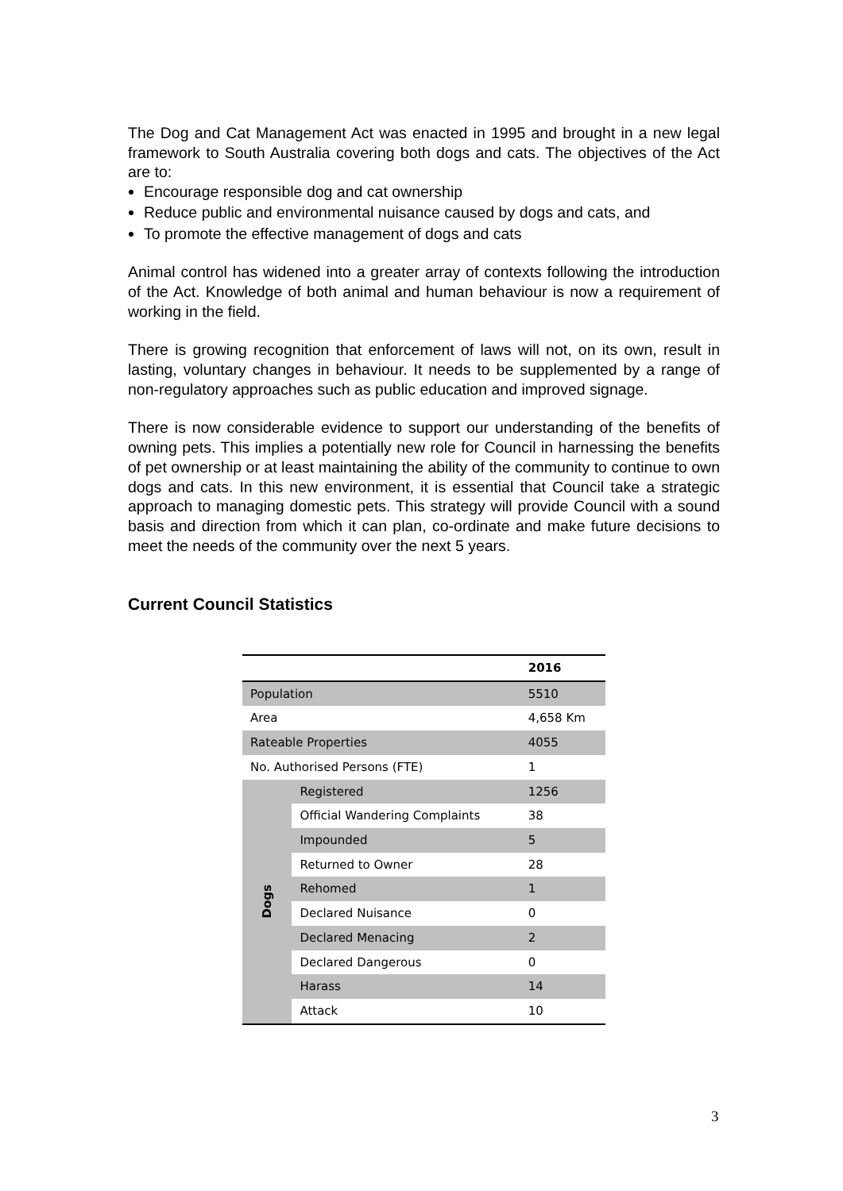The Dog and Cat Management Act was enacted in 1995 and brought in a new legal framework to South Australia covering both dogs and cats. The objectives of the Act are to:
Encourage responsible dog and cat ownership
Reduce public and environmental nuisance caused by dogs and cats, and
To promote the effective management of dogs and cats
Animal control has widened into a greater array of contexts following the introduction of the Act. Knowledge of both animal and human behaviour is now a requirement of working in the field.
There is growing recognition that enforcement of laws will not, on its own, result in lasting, voluntary changes in behaviour. It needs to be supplemented by a range of non-regulatory approaches such as public education and improved signage.
There is now considerable evidence to support our understanding of the benefits of owning pets. This implies a potentially new role for Council in harnessing the benefits of pet ownership or at least maintaining the ability of the community to continue to own dogs and cats. In this new environment, it is essential that Council take a strategic approach to managing domestic pets. This strategy will provide Council with a sound basis and direction from which it can plan, co-ordinate and make future decisions to meet the needs of the community over the next 5 years.
Current Council Statistics
| | | 2016 |
| --- | --- | --- |
| Population | | 5510 |
| Area | | 4,658 Km |
| Rateable Properties | | 4055 |
| No. Authorised Persons (FTE) | | 1 |
| Dogs | Registered | 1256 |
| | Official Wandering Complaints | 38 |
| | Impounded | 5 |
| | Returned to Owner | 28 |
| | Rehomed | 1 |
| | Declared Nuisance | 0 |
| | Declared Menacing | 2 |
| | Declared Dangerous | 0 |
| | Harass | 14 |
| | Attack | 10 |
3